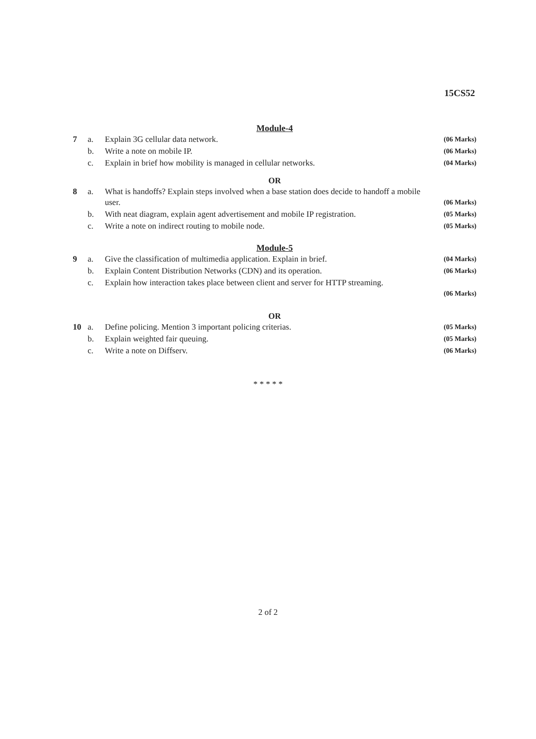15CS52
Module-4
| 7 | a. | Explain 3G cellular data network. | (06 Marks) |
| | b. | Write a note on mobile IP. | (06 Marks) |
| | c. | Explain in brief how mobility is managed in cellular networks. | (04 Marks) |
OR
| 8 | a. | What is handoffs? Explain steps involved when a base station does decide to handoff a mobile user. | (06 Marks) |
| | b. | With neat diagram, explain agent advertisement and mobile IP registration. | (05 Marks) |
| | c. | Write a note on indirect routing to mobile node. | (05 Marks) |
Module-5
| 9 | a. | Give the classification of multimedia application. Explain in brief. | (04 Marks) |
| | b. | Explain Content Distribution Networks (CDN) and its operation. | (06 Marks) |
| | c. | Explain how interaction takes place between client and server for HTTP streaming. | (06 Marks) |
OR
| 10 | a. | Define policing. Mention 3 important policing criterias. | (05 Marks) |
| | b. | Explain weighted fair queuing. | (05 Marks) |
| | c. | Write a note on Diffserv. | (06 Marks) |
* * * * *
2 of 2